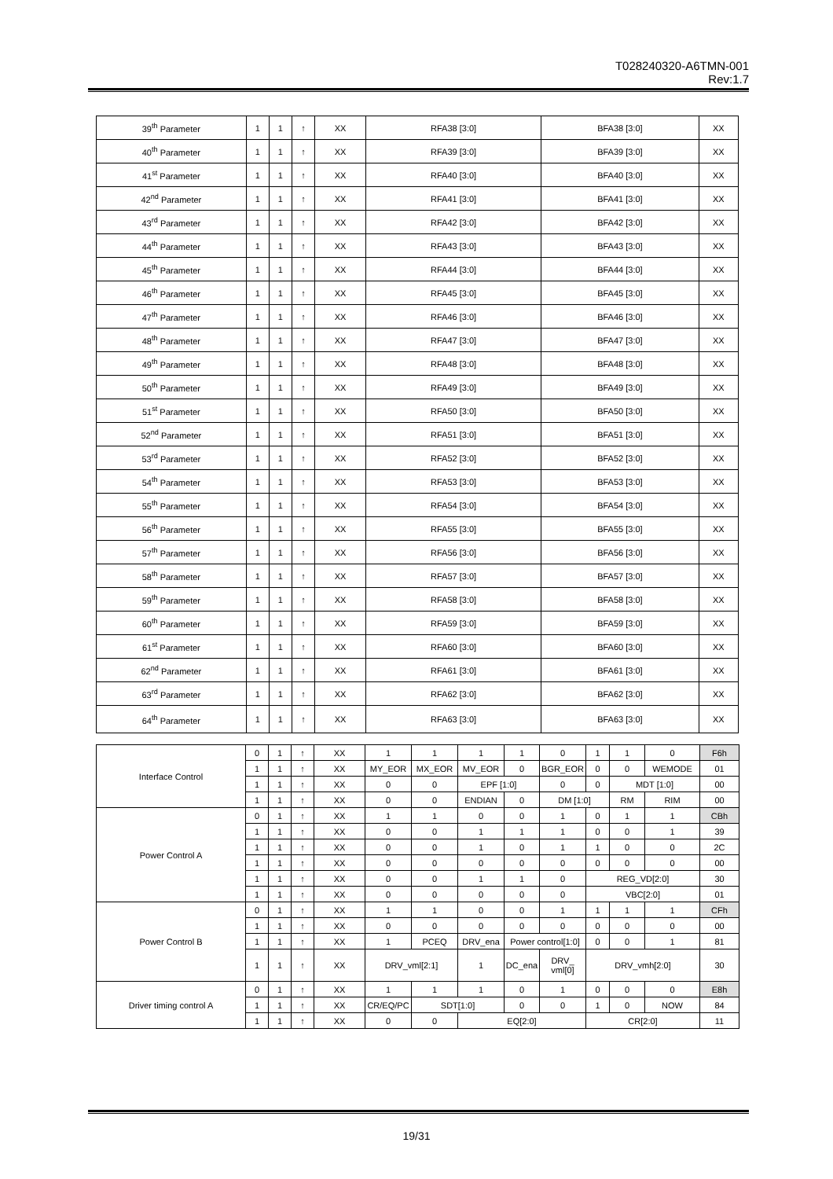T028240320-A6TMN-001
Rev:1.7
| 39<sup>th</sup> Parameter | 1 | 1 | ↑ | XX | RFA38 [3:0] | BFA38 [3:0] | XX |
| 40<sup>th</sup> Parameter | 1 | 1 | ↑ | XX | RFA39 [3:0] | BFA39 [3:0] | XX |
| 41<sup>st</sup> Parameter | 1 | 1 | ↑ | XX | RFA40 [3:0] | BFA40 [3:0] | XX |
| 42<sup>nd</sup> Parameter | 1 | 1 | ↑ | XX | RFA41 [3:0] | BFA41 [3:0] | XX |
| 43<sup>rd</sup> Parameter | 1 | 1 | ↑ | XX | RFA42 [3:0] | BFA42 [3:0] | XX |
| 44<sup>th</sup> Parameter | 1 | 1 | ↑ | XX | RFA43 [3:0] | BFA43 [3:0] | XX |
| 45<sup>th</sup> Parameter | 1 | 1 | ↑ | XX | RFA44 [3:0] | BFA44 [3:0] | XX |
| 46<sup>th</sup> Parameter | 1 | 1 | ↑ | XX | RFA45 [3:0] | BFA45 [3:0] | XX |
| 47<sup>th</sup> Parameter | 1 | 1 | ↑ | XX | RFA46 [3:0] | BFA46 [3:0] | XX |
| 48<sup>th</sup> Parameter | 1 | 1 | ↑ | XX | RFA47 [3:0] | BFA47 [3:0] | XX |
| 49<sup>th</sup> Parameter | 1 | 1 | ↑ | XX | RFA48 [3:0] | BFA48 [3:0] | XX |
| 50<sup>th</sup> Parameter | 1 | 1 | ↑ | XX | RFA49 [3:0] | BFA49 [3:0] | XX |
| 51<sup>st</sup> Parameter | 1 | 1 | ↑ | XX | RFA50 [3:0] | BFA50 [3:0] | XX |
| 52<sup>nd</sup> Parameter | 1 | 1 | ↑ | XX | RFA51 [3:0] | BFA51 [3:0] | XX |
| 53<sup>rd</sup> Parameter | 1 | 1 | ↑ | XX | RFA52 [3:0] | BFA52 [3:0] | XX |
| 54<sup>th</sup> Parameter | 1 | 1 | ↑ | XX | RFA53 [3:0] | BFA53 [3:0] | XX |
| 55<sup>th</sup> Parameter | 1 | 1 | ↑ | XX | RFA54 [3:0] | BFA54 [3:0] | XX |
| 56<sup>th</sup> Parameter | 1 | 1 | ↑ | XX | RFA55 [3:0] | BFA55 [3:0] | XX |
| 57<sup>th</sup> Parameter | 1 | 1 | ↑ | XX | RFA56 [3:0] | BFA56 [3:0] | XX |
| 58<sup>th</sup> Parameter | 1 | 1 | ↑ | XX | RFA57 [3:0] | BFA57 [3:0] | XX |
| 59<sup>th</sup> Parameter | 1 | 1 | ↑ | XX | RFA58 [3:0] | BFA58 [3:0] | XX |
| 60<sup>th</sup> Parameter | 1 | 1 | ↑ | XX | RFA59 [3:0] | BFA59 [3:0] | XX |
| 61<sup>st</sup> Parameter | 1 | 1 | ↑ | XX | RFA60 [3:0] | BFA60 [3:0] | XX |
| 62<sup>nd</sup> Parameter | 1 | 1 | ↑ | XX | RFA61 [3:0] | BFA61 [3:0] | XX |
| 63<sup>rd</sup> Parameter | 1 | 1 | ↑ | XX | RFA62 [3:0] | BFA62 [3:0] | XX |
| 64<sup>th</sup> Parameter | 1 | 1 | ↑ | XX | RFA63 [3:0] | BFA63 [3:0] | XX |
| Interface Control | 0 | 1 | ↑ | XX | 1 | 1 | 1 | 1 | 0 | 1 | 1 | 0 | F6h |
| | 1 | 1 | ↑ | XX | MY_EOR | MX_EOR | MV_EOR | 0 | BGR_EOR | 0 | 0 | WEMODE | 01 |
| | 1 | 1 | ↑ | XX | 0 | 0 | EPF [1:0] | | 0 | 0 | MDT [1:0] | | 00 |
| | 1 | 1 | ↑ | XX | 0 | 0 | ENDIAN | 0 | DM [1:0] | | RM | RIM | 00 |
| Power Control A | 0 | 1 | ↑ | XX | 1 | 1 | 0 | 0 | 1 | 0 | 1 | 1 | CBh |
| | 1 | 1 | ↑ | XX | 0 | 0 | 1 | 1 | 1 | 0 | 0 | 1 | 39 |
| | 1 | 1 | ↑ | XX | 0 | 0 | 1 | 0 | 1 | 1 | 0 | 0 | 2C |
| | 1 | 1 | ↑ | XX | 0 | 0 | 0 | 0 | 0 | 0 | 0 | 0 | 00 |
| | 1 | 1 | ↑ | XX | 0 | 0 | 1 | 1 | 0 | REG_VD[2:0] | | | 30 |
| | 1 | 1 | ↑ | XX | 0 | 0 | 0 | 0 | 0 | VBC[2:0] | | | 01 |
| Power Control B | 0 | 1 | ↑ | XX | 1 | 1 | 0 | 0 | 1 | 1 | 1 | 1 | CFh |
| | 1 | 1 | ↑ | XX | 0 | 0 | 0 | 0 | 0 | 0 | 0 | 0 | 00 |
| | 1 | 1 | ↑ | XX | 1 | PCEQ | DRV_ena | Power control[1:0] | | 0 | 0 | 1 | 81 |
| | 1 | 1 | ↑ | XX | DRV_vml[2:1] | | 1 | DC_ena | DRV_ vml[0] | DRV_vmh[2:0] | | | 30 |
| Driver timing control A | 0 | 1 | ↑ | XX | 1 | 1 | 1 | 0 | 1 | 0 | 0 | 0 | E8h |
| | 1 | 1 | ↑ | XX | CR/EQ/PC | SDT[1:0] | | 0 | 0 | 1 | 0 | NOW | 84 |
| | 1 | 1 | ↑ | XX | 0 | 0 | EQ[2:0] | | | CR[2:0] | | | 11 |
19/31